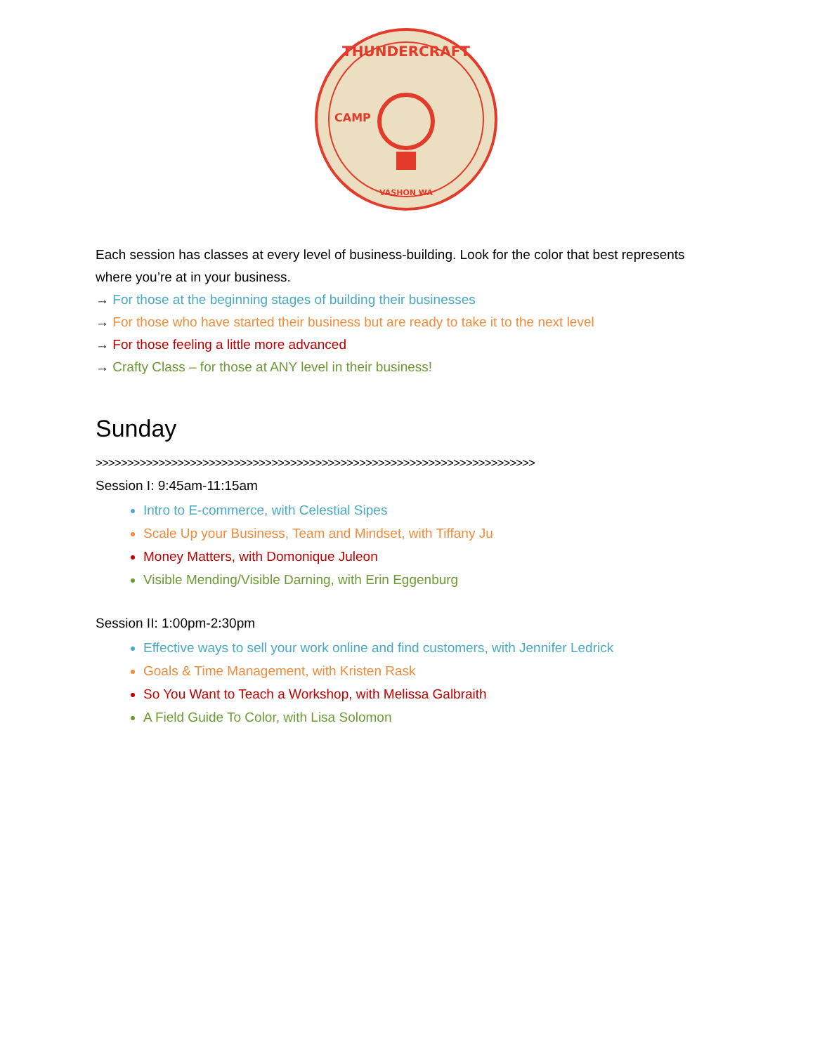THUNDERCRAFT
VASHON WA
CAMP
Each session has classes at every level of business-building. Look for the color that best represents where you’re at in your business.
→ For those at the beginning stages of building their businesses
→ For those who have started their business but are ready to take it to the next level
→ For those feeling a little more advanced
→ Crafty Class – for those at ANY level in their business!
Sunday
>>>>>>>>>>>>>>>>>>>>>>>>>>>>>>>>>>>>>>>>>>>>>>>>>>>>>>>>>>>>>>>>>>>>>>
Session I: 9:45am-11:15am
Intro to E-commerce, with Celestial Sipes
Scale Up your Business, Team and Mindset, with Tiffany Ju
Money Matters, with Domonique Juleon
Visible Mending/Visible Darning, with Erin Eggenburg
Session II: 1:00pm-2:30pm
Effective ways to sell your work online and find customers, with Jennifer Ledrick
Goals & Time Management, with Kristen Rask
So You Want to Teach a Workshop, with Melissa Galbraith
A Field Guide To Color, with Lisa Solomon